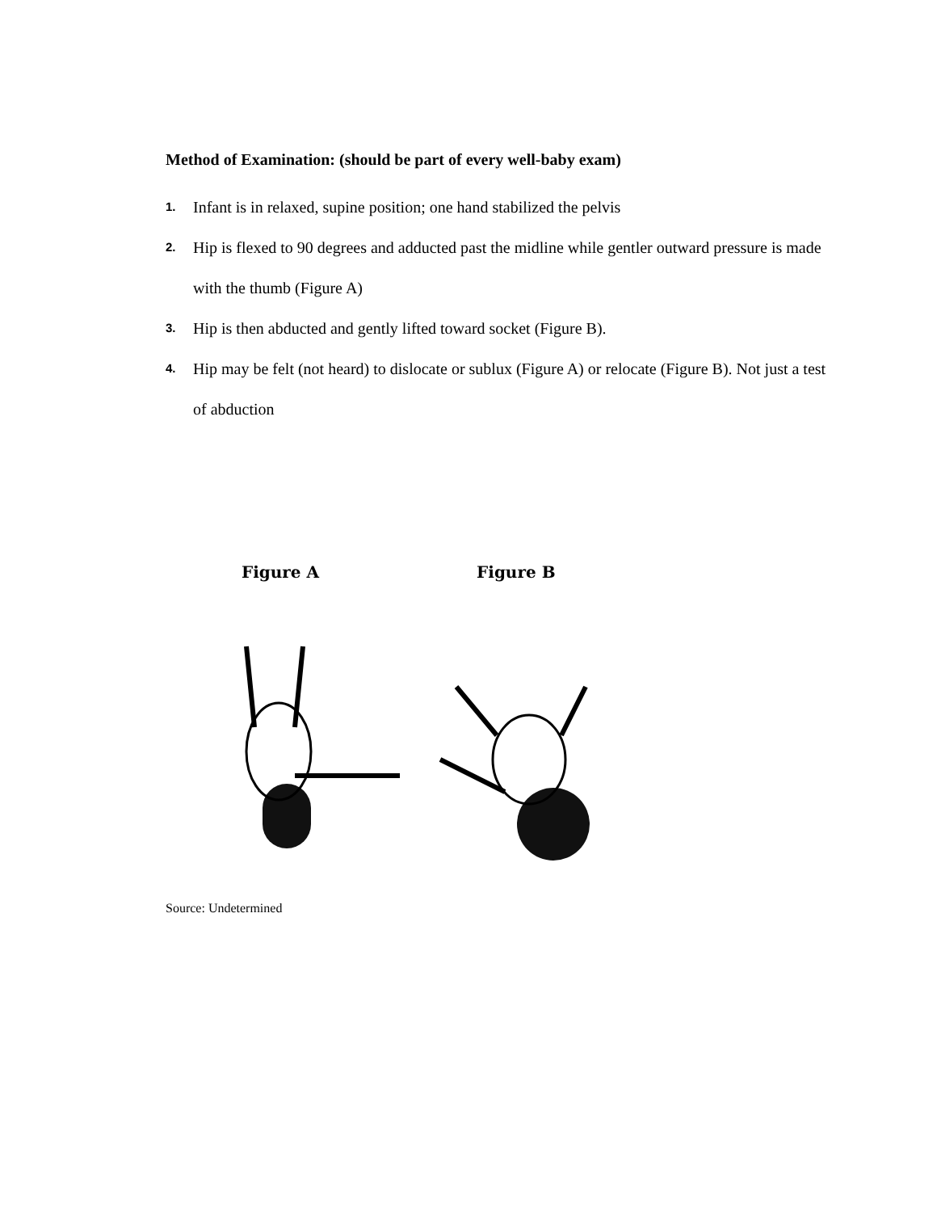Method of Examination: (should be part of every well-baby exam)
1. Infant is in relaxed, supine position; one hand stabilized the pelvis
2. Hip is flexed to 90 degrees and adducted past the midline while gentler outward pressure is made with the thumb (Figure A)
3. Hip is then abducted and gently lifted toward socket (Figure B).
4. Hip may be felt (not heard) to dislocate or sublux (Figure A) or relocate (Figure B). Not just a test of abduction
Figure A Figure B
Source: Undetermined